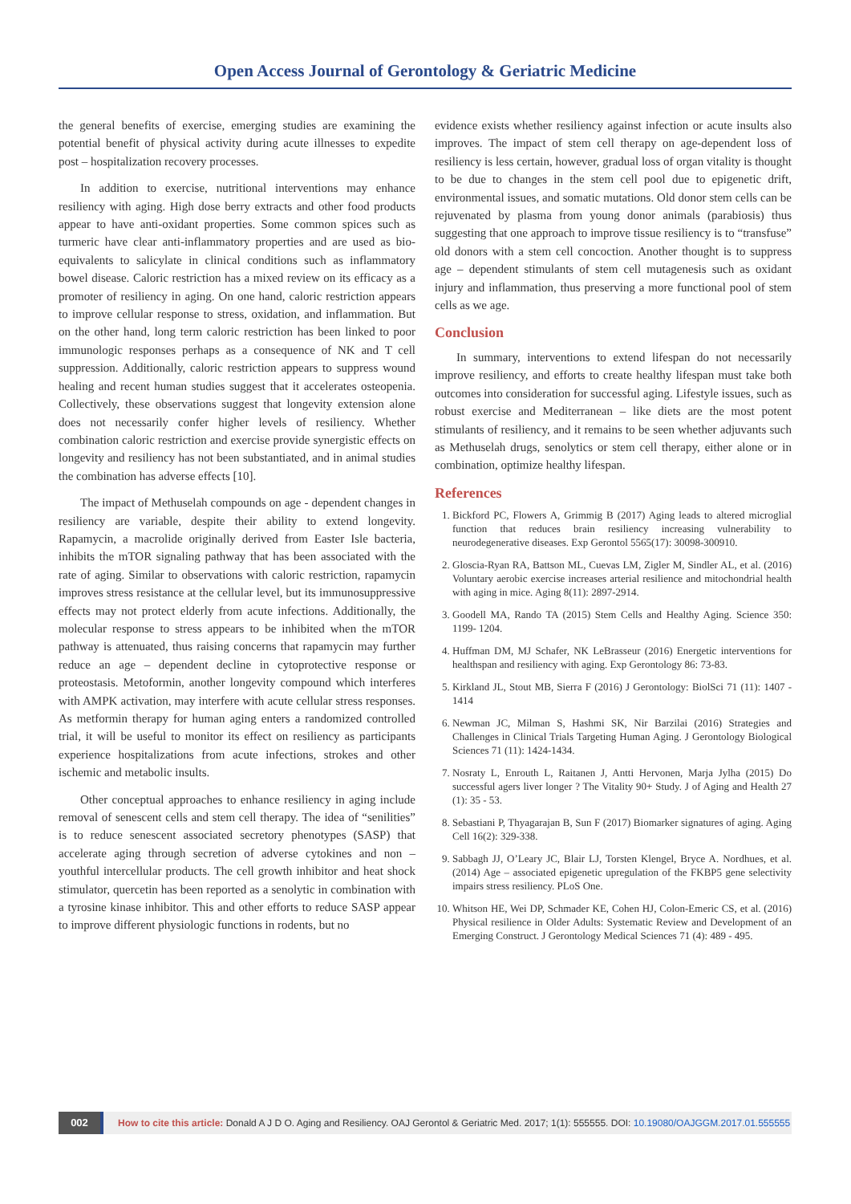Open Access Journal of Gerontology & Geriatric Medicine
the general benefits of exercise, emerging studies are examining the potential benefit of physical activity during acute illnesses to expedite post – hospitalization recovery processes.
In addition to exercise, nutritional interventions may enhance resiliency with aging. High dose berry extracts and other food products appear to have anti-oxidant properties. Some common spices such as turmeric have clear anti-inflammatory properties and are used as bio-equivalents to salicylate in clinical conditions such as inflammatory bowel disease. Caloric restriction has a mixed review on its efficacy as a promoter of resiliency in aging. On one hand, caloric restriction appears to improve cellular response to stress, oxidation, and inflammation. But on the other hand, long term caloric restriction has been linked to poor immunologic responses perhaps as a consequence of NK and T cell suppression. Additionally, caloric restriction appears to suppress wound healing and recent human studies suggest that it accelerates osteopenia. Collectively, these observations suggest that longevity extension alone does not necessarily confer higher levels of resiliency. Whether combination caloric restriction and exercise provide synergistic effects on longevity and resiliency has not been substantiated, and in animal studies the combination has adverse effects [10].
The impact of Methuselah compounds on age - dependent changes in resiliency are variable, despite their ability to extend longevity. Rapamycin, a macrolide originally derived from Easter Isle bacteria, inhibits the mTOR signaling pathway that has been associated with the rate of aging. Similar to observations with caloric restriction, rapamycin improves stress resistance at the cellular level, but its immunosuppressive effects may not protect elderly from acute infections. Additionally, the molecular response to stress appears to be inhibited when the mTOR pathway is attenuated, thus raising concerns that rapamycin may further reduce an age – dependent decline in cytoprotective response or proteostasis. Metoformin, another longevity compound which interferes with AMPK activation, may interfere with acute cellular stress responses. As metformin therapy for human aging enters a randomized controlled trial, it will be useful to monitor its effect on resiliency as participants experience hospitalizations from acute infections, strokes and other ischemic and metabolic insults.
Other conceptual approaches to enhance resiliency in aging include removal of senescent cells and stem cell therapy. The idea of “senilities” is to reduce senescent associated secretory phenotypes (SASP) that accelerate aging through secretion of adverse cytokines and non – youthful intercellular products. The cell growth inhibitor and heat shock stimulator, quercetin has been reported as a senolytic in combination with a tyrosine kinase inhibitor. This and other efforts to reduce SASP appear to improve different physiologic functions in rodents, but no
evidence exists whether resiliency against infection or acute insults also improves. The impact of stem cell therapy on age-dependent loss of resiliency is less certain, however, gradual loss of organ vitality is thought to be due to changes in the stem cell pool due to epigenetic drift, environmental issues, and somatic mutations. Old donor stem cells can be rejuvenated by plasma from young donor animals (parabiosis) thus suggesting that one approach to improve tissue resiliency is to “transfuse” old donors with a stem cell concoction. Another thought is to suppress age – dependent stimulants of stem cell mutagenesis such as oxidant injury and inflammation, thus preserving a more functional pool of stem cells as we age.
Conclusion
In summary, interventions to extend lifespan do not necessarily improve resiliency, and efforts to create healthy lifespan must take both outcomes into consideration for successful aging. Lifestyle issues, such as robust exercise and Mediterranean – like diets are the most potent stimulants of resiliency, and it remains to be seen whether adjuvants such as Methuselah drugs, senolytics or stem cell therapy, either alone or in combination, optimize healthy lifespan.
References
1. Bickford PC, Flowers A, Grimmig B (2017) Aging leads to altered microglial function that reduces brain resiliency increasing vulnerability to neurodegenerative diseases. Exp Gerontol 5565(17): 30098-300910.
2. Gloscia-Ryan RA, Battson ML, Cuevas LM, Zigler M, Sindler AL, et al. (2016) Voluntary aerobic exercise increases arterial resilience and mitochondrial health with aging in mice. Aging 8(11): 2897-2914.
3. Goodell MA, Rando TA (2015) Stem Cells and Healthy Aging. Science 350: 1199- 1204.
4. Huffman DM, MJ Schafer, NK LeBrasseur (2016) Energetic interventions for healthspan and resiliency with aging. Exp Gerontology 86: 73-83.
5. Kirkland JL, Stout MB, Sierra F (2016) J Gerontology: BiolSci 71 (11): 1407 - 1414
6. Newman JC, Milman S, Hashmi SK, Nir Barzilai (2016) Strategies and Challenges in Clinical Trials Targeting Human Aging. J Gerontology Biological Sciences 71 (11): 1424-1434.
7. Nosraty L, Enrouth L, Raitanen J, Antti Hervonen, Marja Jylha (2015) Do successful agers liver longer ? The Vitality 90+ Study. J of Aging and Health 27 (1): 35 - 53.
8. Sebastiani P, Thyagarajan B, Sun F (2017) Biomarker signatures of aging. Aging Cell 16(2): 329-338.
9. Sabbagh JJ, O’Leary JC, Blair LJ, Torsten Klengel, Bryce A. Nordhues, et al. (2014) Age – associated epigenetic upregulation of the FKBP5 gene selectivity impairs stress resiliency. PLoS One.
10. Whitson HE, Wei DP, Schmader KE, Cohen HJ, Colon-Emeric CS, et al. (2016) Physical resilience in Older Adults: Systematic Review and Development of an Emerging Construct. J Gerontology Medical Sciences 71 (4): 489 - 495.
002 How to cite this article: Donald A J D O. Aging and Resiliency. OAJ Gerontol & Geriatric Med. 2017; 1(1): 555555. DOI: 10.19080/OAJGGM.2017.01.555555